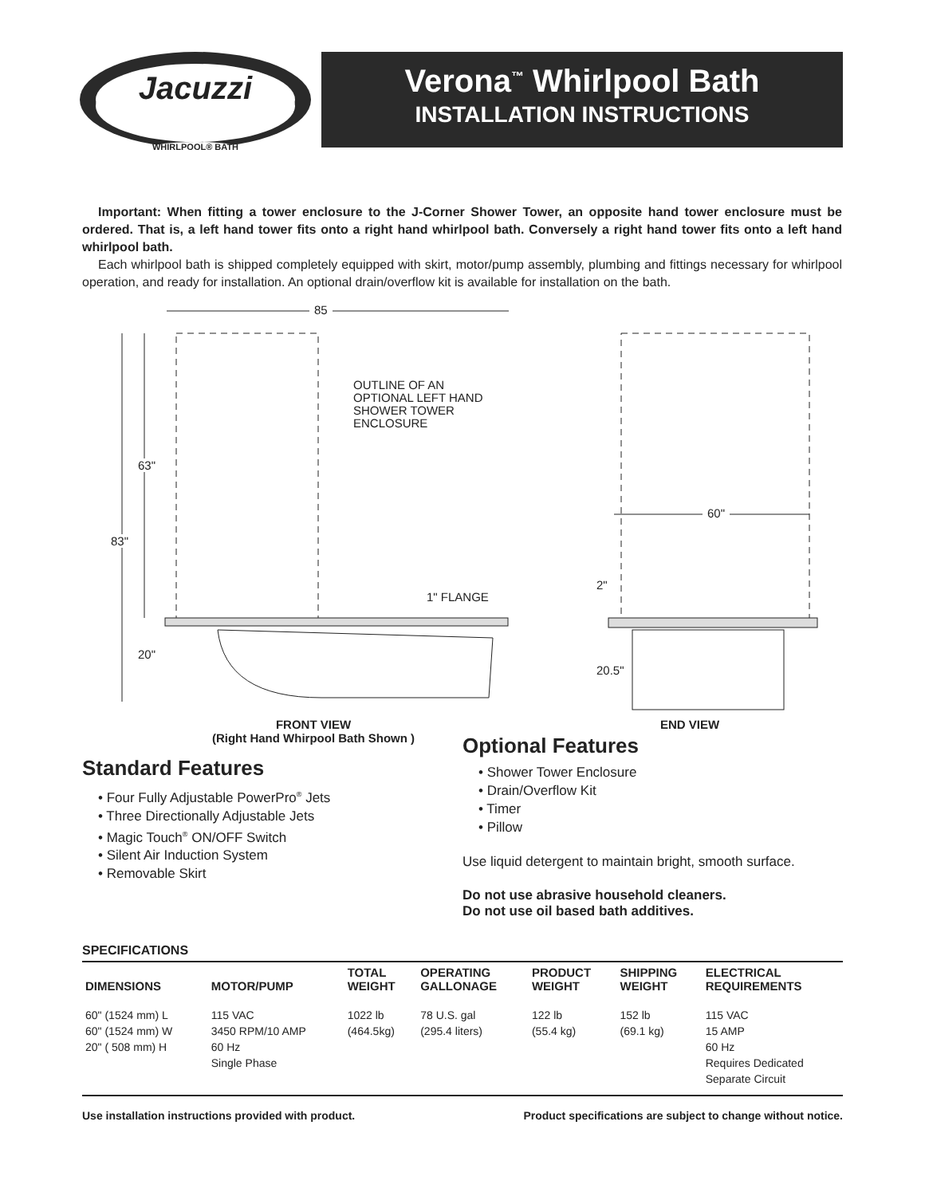Jacuzzi
WHIRLPOOL® BATH
Verona<sup>™</sup> Whirlpool Bath
INSTALLATION INSTRUCTIONS
Important: When fitting a tower enclosure to the J-Corner Shower Tower, an opposite hand tower enclosure must be ordered. That is, a left hand tower fits onto a right hand whirlpool bath. Conversely a right hand tower fits onto a left hand whirlpool bath.
Each whirlpool bath is shipped completely equipped with skirt, motor/pump assembly, plumbing and fittings necessary for whirlpool operation, and ready for installation. An optional drain/overflow kit is available for installation on the bath.
85
OUTLINE OF AN
OPTIONAL LEFT HAND
SHOWER TOWER
ENCLOSURE
63"
83"
20"
1" FLANGE
60"
2"
20.5"
FRONT VIEW
(Right Hand Whirpool Bath Shown )
END VIEW
Standard Features
• Four Fully Adjustable PowerPro<sup>®</sup> Jets
• Three Directionally Adjustable Jets
• Magic Touch<sup>®</sup> ON/OFF Switch
• Silent Air Induction System
• Removable Skirt
Optional Features
• Shower Tower Enclosure
• Drain/Overflow Kit
• Timer
• Pillow
Use liquid detergent to maintain bright, smooth surface.
Do not use abrasive household cleaners.
Do not use oil based bath additives.
SPECIFICATIONS
| DIMENSIONS | MOTOR/PUMP | TOTAL WEIGHT | OPERATING GALLONAGE | PRODUCT WEIGHT | SHIPPING WEIGHT | ELECTRICAL REQUIREMENTS |
| --- | --- | --- | --- | --- | --- | --- |
| 60" (1524 mm) L 60" (1524 mm) W 20" ( 508 mm) H | 115 VAC 3450 RPM/10 AMP 60 Hz Single Phase | 1022 lb (464.5kg) | 78 U.S. gal (295.4 liters) | 122 lb (55.4 kg) | 152 lb (69.1 kg) | 115 VAC 15 AMP 60 Hz Requires Dedicated Separate Circuit |
Use installation instructions provided with product. Product specifications are subject to change without notice.